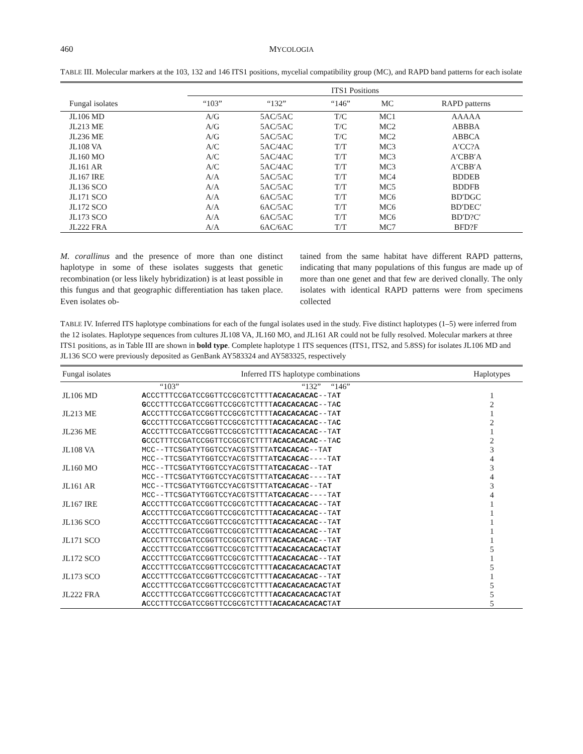460 MYCOLOGIA
TABLE III. Molecular markers at the 103, 132 and 146 ITS1 positions, mycelial compatibility group (MC), and RAPD band patterns for each isolate
| | ITS1 Positions | | | | |
| --- | --- | --- | --- | --- | --- |
| Fungal isolates | “103” | “132” | “146” | MC | RAPD patterns |
| JL106 MD | A/G | 5AC/5AC | T/C | MC1 | AAAAA |
| JL213 ME | A/G | 5AC/5AC | T/C | MC2 | ABBBA |
| JL236 ME | A/G | 5AC/5AC | T/C | MC2 | ABBCA |
| JL108 VA | A/C | 5AC/4AC | T/T | MC3 | A′CC?A |
| JL160 MO | A/C | 5AC/4AC | T/T | MC3 | A′CBB′A |
| JL161 AR | A/C | 5AC/4AC | T/T | MC3 | A′CBB′A |
| JL167 IRE | A/A | 5AC/5AC | T/T | MC4 | BDDEB |
| JL136 SCO | A/A | 5AC/5AC | T/T | MC5 | BDDFB |
| JL171 SCO | A/A | 6AC/5AC | T/T | MC6 | BD′DGC |
| JL172 SCO | A/A | 6AC/5AC | T/T | MC6 | BD′DEC′ |
| JL173 SCO | A/A | 6AC/5AC | T/T | MC6 | BD′D?C′ |
| JL222 FRA | A/A | 6AC/6AC | T/T | MC7 | BFD?F |
M. corallinus and the presence of more than one distinct haplotype in some of these isolates suggests that genetic recombination (or less likely hybridization) is at least possible in this fungus and that geographic differentiation has taken place. Even isolates ob-
tained from the same habitat have different RAPD patterns, indicating that many populations of this fungus are made up of more than one genet and that few are derived clonally. The only isolates with identical RAPD patterns were from specimens collected
TABLE IV. Inferred ITS haplotype combinations for each of the fungal isolates used in the study. Five distinct haplotypes (1–5) were inferred from the 12 isolates. Haplotype sequences from cultures JL108 VA, JL160 MO, and JL161 AR could not be fully resolved. Molecular markers at three ITS1 positions, as in Table III are shown in bold type. Complete haplotype 1 ITS sequences (ITS1, ITS2, and 5.8SS) for isolates JL106 MD and JL136 SCO were previously deposited as GenBank AY583324 and AY583325, respectively
| Fungal isolates | Inferred ITS haplotype combinations | Haplotypes |
| --- | --- | --- |
| | “103” “132” “146” | |
| JL106 MD | A CCCTTTCCGATCCGGTTCCGCGTCTTTT ACACACACAC --TA T | 1 |
| | G CCCTTTCCGATCCGGTTCCGCGTCTTTT ACACACACAC --TA C | 2 |
| JL213 ME | A CCCTTTCCGATCCGGTTCCGCGTCTTTT ACACACACAC --TA T | 1 |
| | G CCCTTTCCGATCCGGTTCCGCGTCTTTT ACACACACAC --TA C | 2 |
| JL236 ME | A CCCTTTCCGATCCGGTTCCGCGTCTTTT ACACACACAC --TA T | 1 |
| | G CCCTTTCCGATCCGGTTCCGCGTCTTTT ACACACACAC --TA C | 2 |
| JL108 VA | MCC--TTCSGATYTGGTCCYACGTSTTTA TCACACAC --TA T | 3 |
| | MCC--TTCSGATYTGGTCCYACGTSTTTA TCACACAC ----TA T | 4 |
| JL160 MO | MCC--TTCSGATYTGGTCCYACGTSTTTA TCACACAC --TA T | 3 |
| | MCC--TTCSGATYTGGTCCYACGTSTTTA TCACACAC ----TA T | 4 |
| JL161 AR | MCC--TTCSGATYTGGTCCYACGTSTTTA TCACACAC --TA T | 3 |
| | MCC--TTCSGATYTGGTCCYACGTSTTTA TCACACAC ----TA T | 4 |
| JL167 IRE | A CCCTTTCCGATCCGGTTCCGCGTCTTTT ACACACACAC --TA T | 1 |
| | A CCCTTTCCGATCCGGTTCCGCGTCTTTT ACACACACAC --TA T | 1 |
| JL136 SCO | A CCCTTTCCGATCCGGTTCCGCGTCTTTT ACACACACAC --TA T | 1 |
| | A CCCTTTCCGATCCGGTTCCGCGTCTTTT ACACACACAC --TA T | 1 |
| JL171 SCO | A CCCTTTCCGATCCGGTTCCGCGTCTTTT ACACACACAC --TA T | 1 |
| | A CCCTTTCCGATCCGGTTCCGCGTCTTTT ACACACACACAC TA T | 5 |
| JL172 SCO | A CCCTTTCCGATCCGGTTCCGCGTCTTTT ACACACACAC --TA T | 1 |
| | A CCCTTTCCGATCCGGTTCCGCGTCTTTT ACACACACACAC TA T | 5 |
| JL173 SCO | A CCCTTTCCGATCCGGTTCCGCGTCTTTT ACACACACAC --TA T | 1 |
| | A CCCTTTCCGATCCGGTTCCGCGTCTTTT ACACACACACAC TA T | 5 |
| JL222 FRA | A CCCTTTCCGATCCGGTTCCGCGTCTTTT ACACACACACAC TA T | 5 |
| | A CCCTTTCCGATCCGGTTCCGCGTCTTTT ACACACACACAC TA T | 5 |